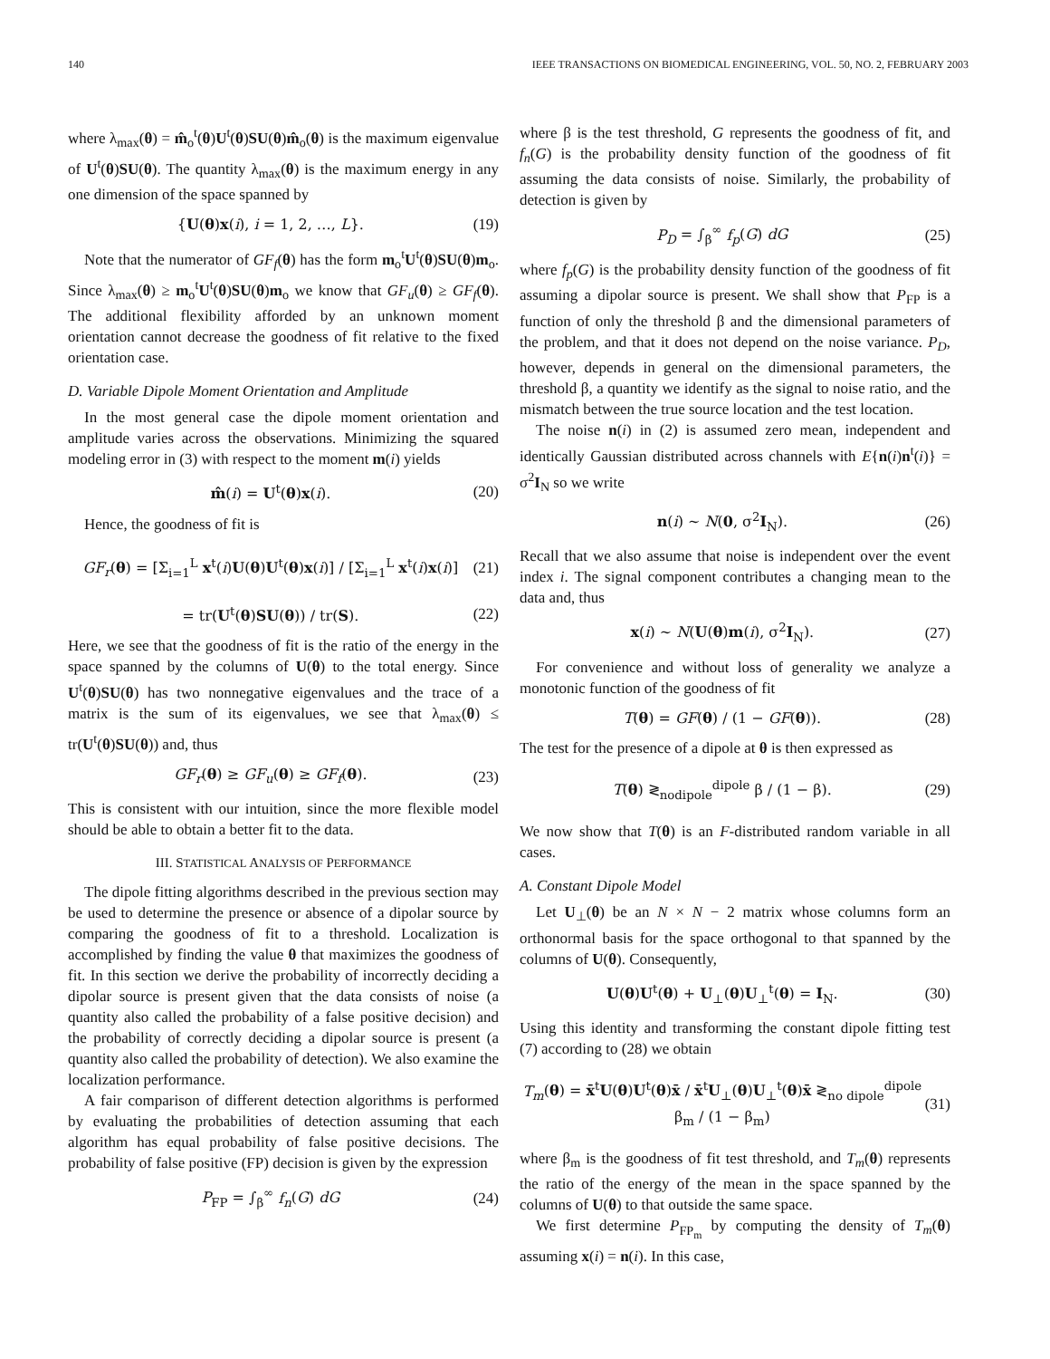140 IEEE TRANSACTIONS ON BIOMEDICAL ENGINEERING, VOL. 50, NO. 2, FEBRUARY 2003
where λ<sub>max</sub>(θ) = m̂<sub>o</sub><sup>t</sup>(θ)U<sup>t</sup>(θ)SU(θ)m̂<sub>o</sub>(θ) is the maximum eigenvalue of U<sup>t</sup>(θ)SU(θ). The quantity λ<sub>max</sub>(θ) is the maximum energy in any one dimension of the space spanned by
{U(θ)x(i), i = 1, 2, …, L}. (19)
Note that the numerator of GF<sub>f</sub>(θ) has the form m<sub>o</sub><sup>t</sup>U<sup>t</sup>(θ)SU(θ)m<sub>o</sub>. Since λ<sub>max</sub>(θ) ≥ m<sub>o</sub><sup>t</sup>U<sup>t</sup>(θ)SU(θ)m<sub>o</sub> we know that GF<sub>u</sub>(θ) ≥ GF<sub>f</sub>(θ). The additional flexibility afforded by an unknown moment orientation cannot decrease the goodness of fit relative to the fixed orientation case.
D. Variable Dipole Moment Orientation and Amplitude
In the most general case the dipole moment orientation and amplitude varies across the observations. Minimizing the squared modeling error in (3) with respect to the moment m(i) yields
m̂(i) = U<sup>t</sup>(θ)x(i). (20)
Hence, the goodness of fit is
GF<sub>r</sub>(θ) = [Σ<sub>i=1</sub><sup>L</sup> x<sup>t</sup>(i)U(θ)U<sup>t</sup>(θ)x(i)] / [Σ<sub>i=1</sub><sup>L</sup> x<sup>t</sup>(i)x(i)] (21)
= tr(U<sup>t</sup>(θ)SU(θ)) / tr(S). (22)
Here, we see that the goodness of fit is the ratio of the energy in the space spanned by the columns of U(θ) to the total energy. Since U<sup>t</sup>(θ)SU(θ) has two nonnegative eigenvalues and the trace of a matrix is the sum of its eigenvalues, we see that λ<sub>max</sub>(θ) ≤ tr(U<sup>t</sup>(θ)SU(θ)) and, thus
GF<sub>r</sub>(θ) ≥ GF<sub>u</sub>(θ) ≥ GF<sub>f</sub>(θ). (23)
This is consistent with our intuition, since the more flexible model should be able to obtain a better fit to the data.
III. STATISTICAL ANALYSIS OF PERFORMANCE
The dipole fitting algorithms described in the previous section may be used to determine the presence or absence of a dipolar source by comparing the goodness of fit to a threshold. Localization is accomplished by finding the value θ that maximizes the goodness of fit. In this section we derive the probability of incorrectly deciding a dipolar source is present given that the data consists of noise (a quantity also called the probability of a false positive decision) and the probability of correctly deciding a dipolar source is present (a quantity also called the probability of detection). We also examine the localization performance.
A fair comparison of different detection algorithms is performed by evaluating the probabilities of detection assuming that each algorithm has equal probability of false positive decisions. The probability of false positive (FP) decision is given by the expression
P<sub>FP</sub> = ∫<sub>β</sub><sup>∞</sup> f<sub>n</sub>(G) dG (24)
where β is the test threshold, G represents the goodness of fit, and f<sub>n</sub>(G) is the probability density function of the goodness of fit assuming the data consists of noise. Similarly, the probability of detection is given by
P<sub>D</sub> = ∫<sub>β</sub><sup>∞</sup> f<sub>p</sub>(G) dG (25)
where f<sub>p</sub>(G) is the probability density function of the goodness of fit assuming a dipolar source is present. We shall show that P<sub>FP</sub> is a function of only the threshold β and the dimensional parameters of the problem, and that it does not depend on the noise variance. P<sub>D</sub>, however, depends in general on the dimensional parameters, the threshold β, a quantity we identify as the signal to noise ratio, and the mismatch between the true source location and the test location.
The noise n(i) in (2) is assumed zero mean, independent and identically Gaussian distributed across channels with E{n(i)n<sup>t</sup>(i)} = σ<sup>2</sup>I<sub>N</sub> so we write
n(i) ∼ N(0, σ<sup>2</sup>I<sub>N</sub>). (26)
Recall that we also assume that noise is independent over the event index i. The signal component contributes a changing mean to the data and, thus
x(i) ∼ N(U(θ)m(i), σ<sup>2</sup>I<sub>N</sub>). (27)
For convenience and without loss of generality we analyze a monotonic function of the goodness of fit
T(θ) = GF(θ) / (1 − GF(θ)). (28)
The test for the presence of a dipole at θ is then expressed as
T(θ) ≷<sub>nodipole</sub><sup>dipole</sup> β / (1 − β). (29)
We now show that T(θ) is an F-distributed random variable in all cases.
A. Constant Dipole Model
Let U<sub>⊥</sub>(θ) be an N × N − 2 matrix whose columns form an orthonormal basis for the space orthogonal to that spanned by the columns of U(θ). Consequently,
U(θ)U<sup>t</sup>(θ) + U<sub>⊥</sub>(θ)U<sub>⊥</sub><sup>t</sup>(θ) = I<sub>N</sub>. (30)
Using this identity and transforming the constant dipole fitting test (7) according to (28) we obtain
T<sub>m</sub>(θ) = x̄<sup>t</sup>U(θ)U<sup>t</sup>(θ)x̄ / x̄<sup>t</sup>U<sub>⊥</sub>(θ)U<sub>⊥</sub><sup>t</sup>(θ)x̄ ≷<sub>no dipole</sub><sup>dipole</sup> β<sub>m</sub> / (1 − β<sub>m</sub>) (31)
where β<sub>m</sub> is the goodness of fit test threshold, and T<sub>m</sub>(θ) represents the ratio of the energy of the mean in the space spanned by the columns of U(θ) to that outside the same space.
We first determine P<sub>FP<sub>m</sub></sub> by computing the density of T<sub>m</sub>(θ) assuming x(i) = n(i). In this case,